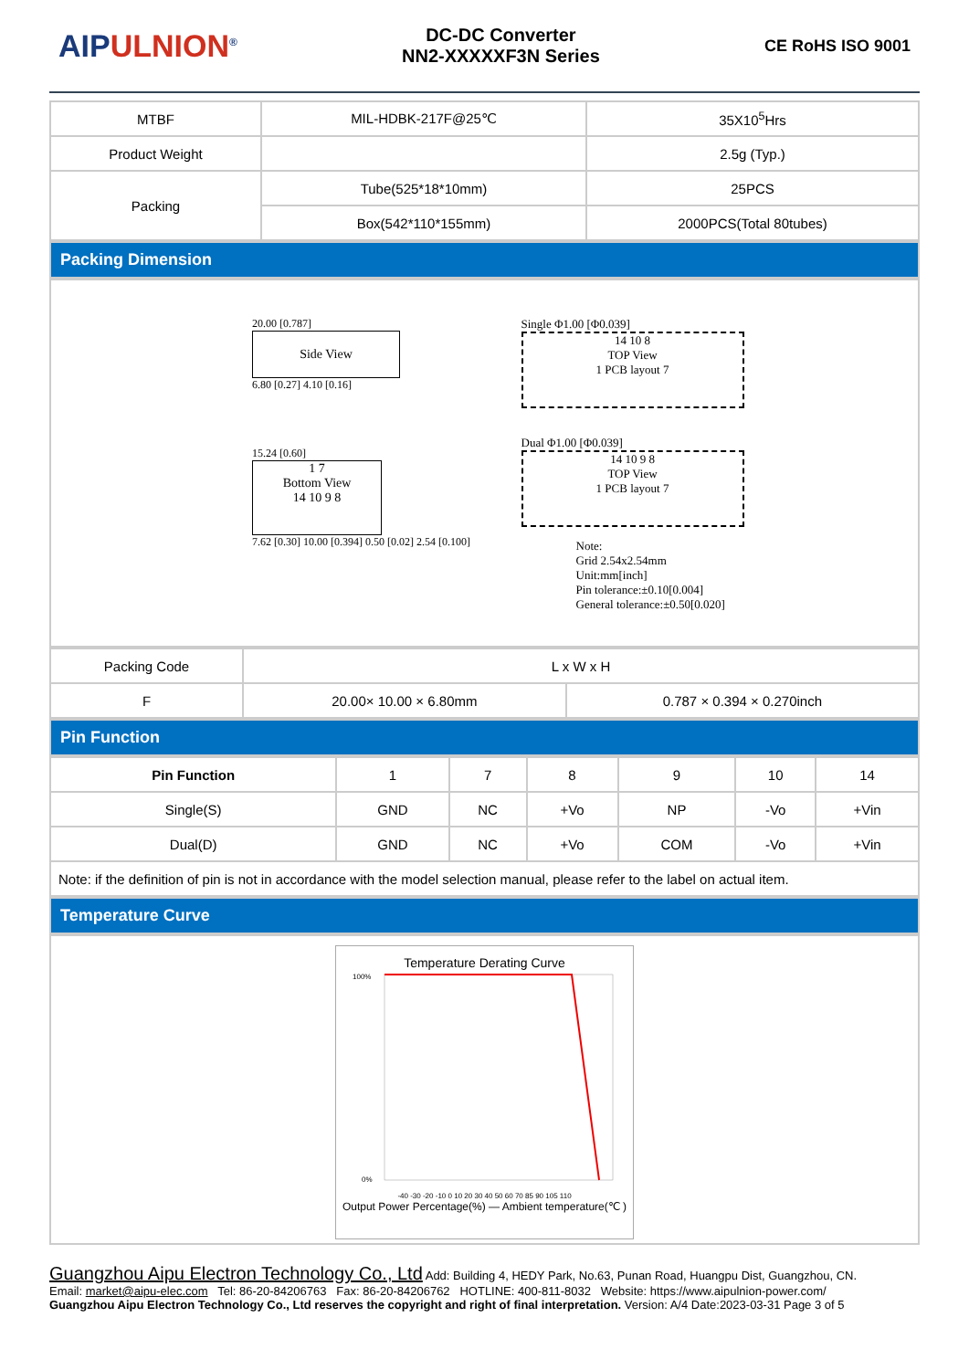AIPULNION<sup>®</sup>
DC-DC Converter
NN2-XXXXXF3N Series
CE RoHS ISO 9001
| MTBF | MIL-HDBK-217F@25℃ | 35X10<sup>5</sup>Hrs |
| Product Weight | | 2.5g (Typ.) |
| Packing | Tube(525*18*10mm) | 25PCS |
| | Box(542*110*155mm) | 2000PCS(Total 80tubes) |
Packing Dimension
20.00 [0.787]
Side View
6.80 [0.27] 4.10 [0.16]
15.24 [0.60]
1 7
Bottom View
14 10 9 8
7.62 [0.30] 10.00 [0.394] 0.50 [0.02] 2.54 [0.100]
Single Φ1.00 [Φ0.039]
14 10 8
TOP View
1 PCB layout 7
Dual Φ1.00 [Φ0.039]
14 10 9 8
TOP View
1 PCB layout 7
Note:
Grid 2.54x2.54mm
Unit:mm[inch]
Pin tolerance:±0.10[0.004]
General tolerance:±0.50[0.020]
| Packing Code | L x W x H | |
| F | 20.00× 10.00 × 6.80mm | 0.787 × 0.394 × 0.270inch |
Pin Function
| Pin Function | 1 | 7 | 8 | 9 | 10 | 14 |
| Single(S) | GND | NC | +Vo | NP | -Vo | +Vin |
| Dual(D) | GND | NC | +Vo | COM | -Vo | +Vin |
| Note: if the definition of pin is not in accordance with the model selection manual, please refer to the label on actual item. | | | | | | |
Temperature Curve
Temperature Derating Curve
100%
0%
-40 -30 -20 -10 0 10 20 30 40 50 60 70 85 90 105 110
Output Power Percentage(%) — Ambient temperature(℃ )
Guangzhou Aipu Electron Technology Co., Ltd Add: Building 4, HEDY Park, No.63, Punan Road, Huangpu Dist, Guangzhou, CN.
Email: market@aipu-elec.com Tel: 86-20-84206763 Fax: 86-20-84206762 HOTLINE: 400-811-8032 Website: https://www.aipulnion-power.com/
Guangzhou Aipu Electron Technology Co., Ltd reserves the copyright and right of final interpretation. Version: A/4 Date:2023-03-31 Page 3 of 5